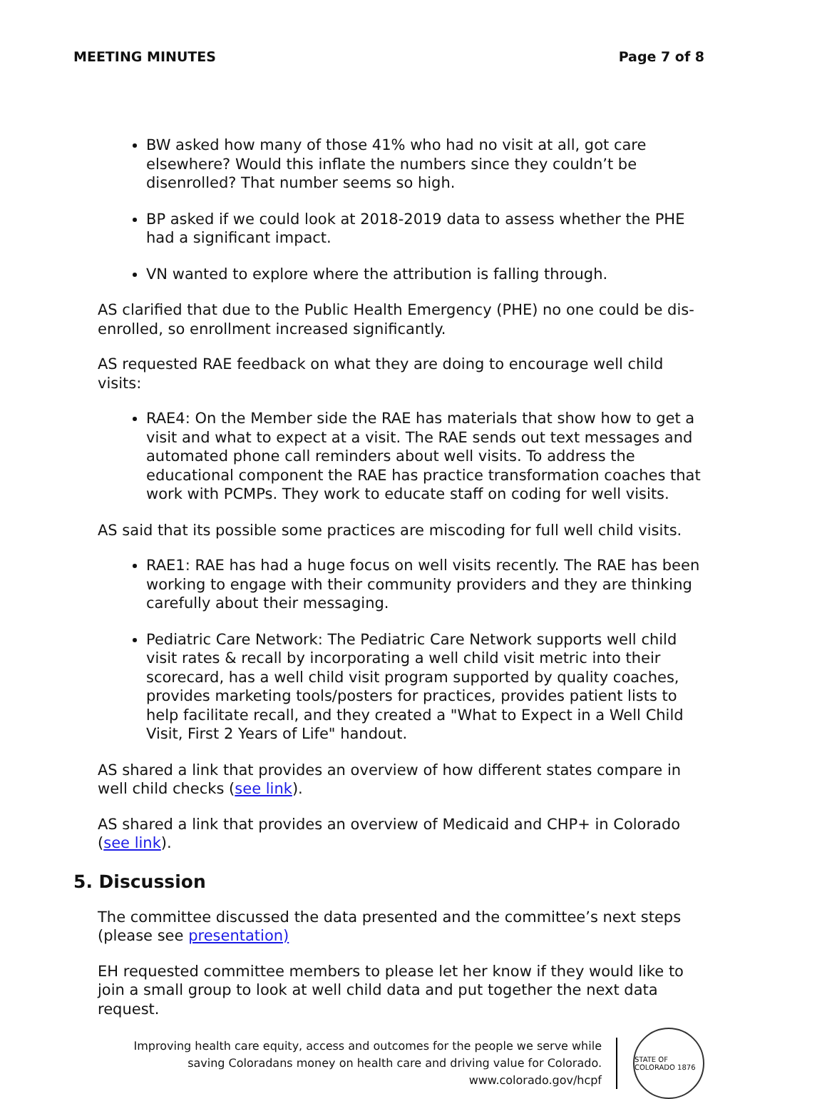MEETING MINUTES Page 7 of 8
BW asked how many of those 41% who had no visit at all, got care elsewhere? Would this inflate the numbers since they couldn’t be disenrolled? That number seems so high.
BP asked if we could look at 2018-2019 data to assess whether the PHE had a significant impact.
VN wanted to explore where the attribution is falling through.
AS clarified that due to the Public Health Emergency (PHE) no one could be dis-enrolled, so enrollment increased significantly.
AS requested RAE feedback on what they are doing to encourage well child visits:
RAE4: On the Member side the RAE has materials that show how to get a visit and what to expect at a visit. The RAE sends out text messages and automated phone call reminders about well visits. To address the educational component the RAE has practice transformation coaches that work with PCMPs. They work to educate staff on coding for well visits.
AS said that its possible some practices are miscoding for full well child visits.
RAE1: RAE has had a huge focus on well visits recently. The RAE has been working to engage with their community providers and they are thinking carefully about their messaging.
Pediatric Care Network: The Pediatric Care Network supports well child visit rates & recall by incorporating a well child visit metric into their scorecard, has a well child visit program supported by quality coaches, provides marketing tools/posters for practices, provides patient lists to help facilitate recall, and they created a "What to Expect in a Well Child Visit, First 2 Years of Life" handout.
AS shared a link that provides an overview of how different states compare in well child checks (see link).
AS shared a link that provides an overview of Medicaid and CHP+ in Colorado (see link).
5. Discussion
The committee discussed the data presented and the committee’s next steps (please see presentation)
EH requested committee members to please let her know if they would like to join a small group to look at well child data and put together the next data request.
Improving health care equity, access and outcomes for the people we serve while
saving Coloradans money on health care and driving value for Colorado.
www.colorado.gov/hcpf
STATE OF COLORADO 1876